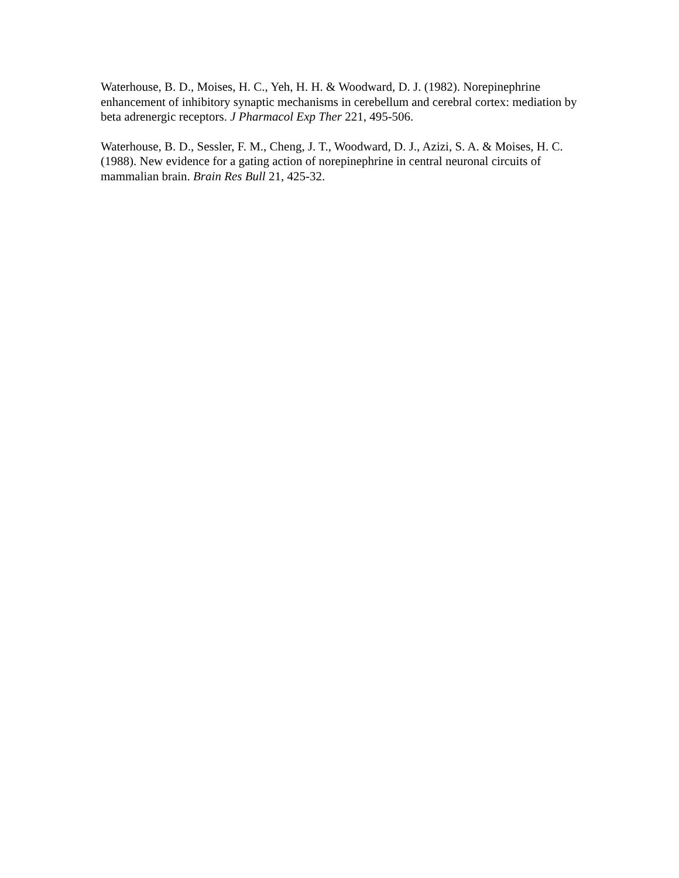Waterhouse, B. D., Moises, H. C., Yeh, H. H. & Woodward, D. J. (1982). Norepinephrine enhancement of inhibitory synaptic mechanisms in cerebellum and cerebral cortex: mediation by beta adrenergic receptors. J Pharmacol Exp Ther 221, 495-506.
Waterhouse, B. D., Sessler, F. M., Cheng, J. T., Woodward, D. J., Azizi, S. A. & Moises, H. C. (1988). New evidence for a gating action of norepinephrine in central neuronal circuits of mammalian brain. Brain Res Bull 21, 425-32.